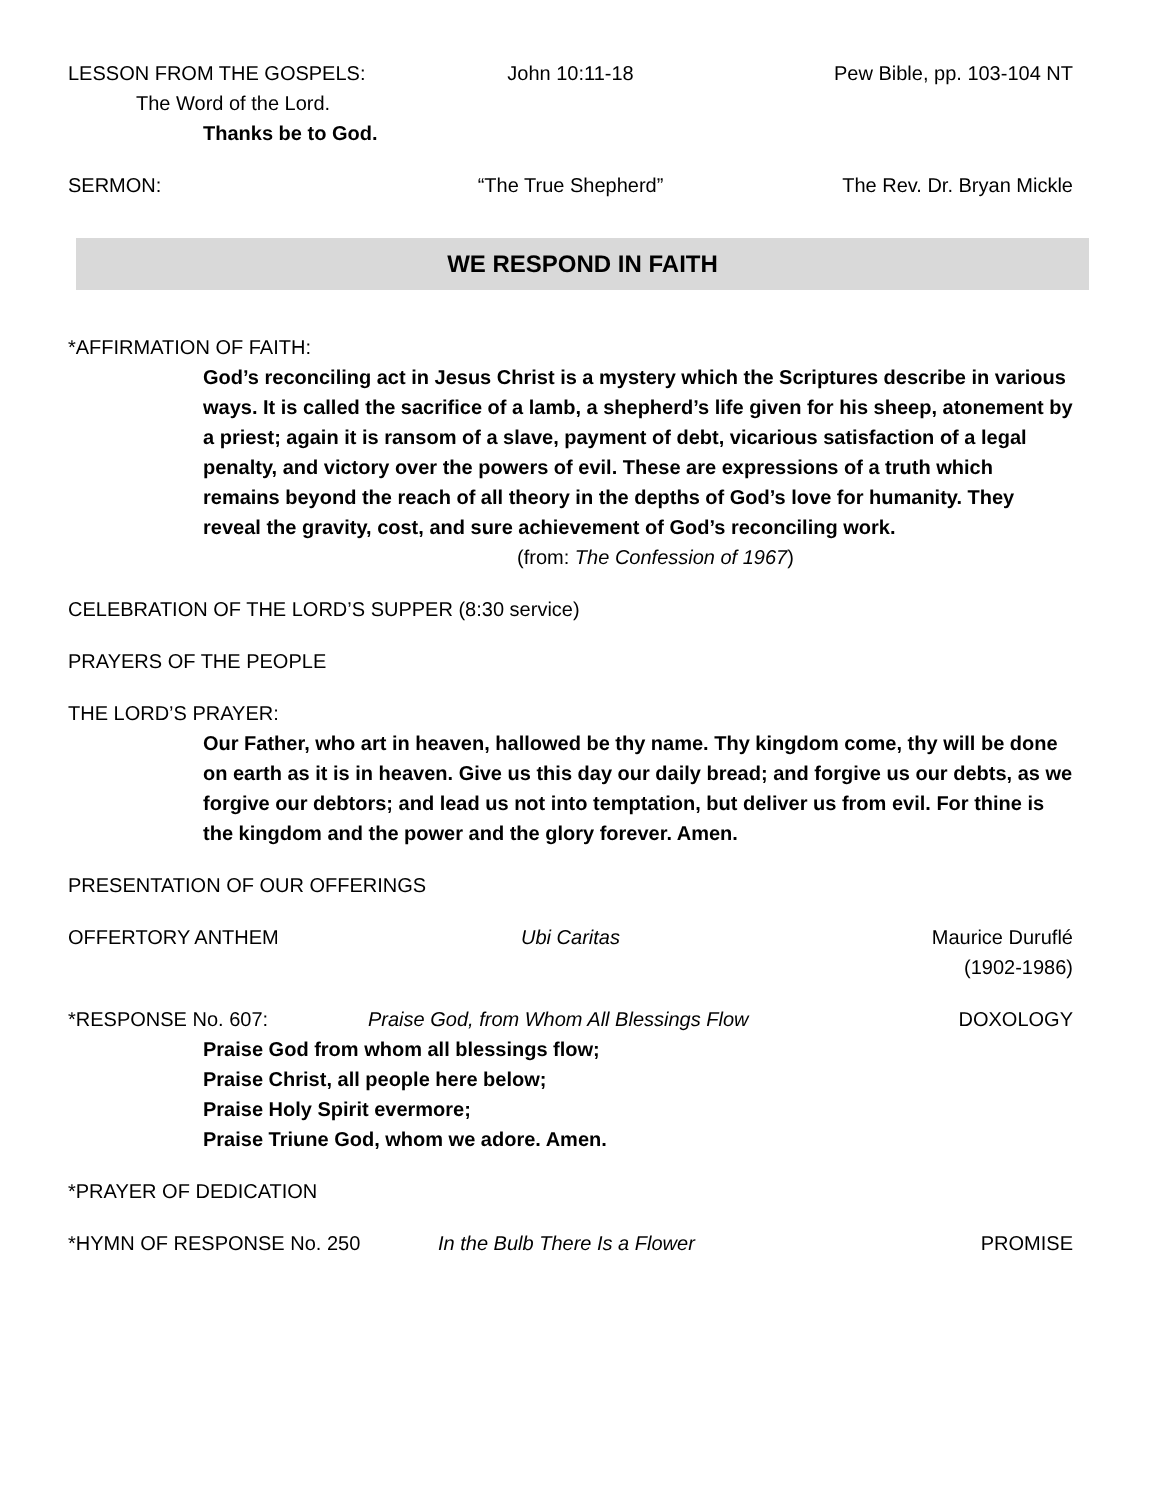LESSON FROM THE GOSPELS: John 10:11-18 Pew Bible, pp. 103-104 NT
The Word of the Lord.
Thanks be to God.
SERMON: “The True Shepherd” The Rev. Dr. Bryan Mickle
WE RESPOND IN FAITH
*AFFIRMATION OF FAITH:
God’s reconciling act in Jesus Christ is a mystery which the Scriptures describe in various ways. It is called the sacrifice of a lamb, a shepherd’s life given for his sheep, atonement by a priest; again it is ransom of a slave, payment of debt, vicarious satisfaction of a legal penalty, and victory over the powers of evil. These are expressions of a truth which remains beyond the reach of all theory in the depths of God’s love for humanity. They reveal the gravity, cost, and sure achievement of God’s reconciling work.
(from: The Confession of 1967)
CELEBRATION OF THE LORD’S SUPPER (8:30 service)
PRAYERS OF THE PEOPLE
THE LORD’S PRAYER:
Our Father, who art in heaven, hallowed be thy name. Thy kingdom come, thy will be done on earth as it is in heaven. Give us this day our daily bread; and forgive us our debts, as we forgive our debtors; and lead us not into temptation, but deliver us from evil. For thine is the kingdom and the power and the glory forever. Amen.
PRESENTATION OF OUR OFFERINGS
OFFERTORY ANTHEM Ubi Caritas Maurice Duruflé
(1902-1986)
*RESPONSE No. 607: Praise God, from Whom All Blessings Flow DOXOLOGY
Praise God from whom all blessings flow;
Praise Christ, all people here below;
Praise Holy Spirit evermore;
Praise Triune God, whom we adore. Amen.
*PRAYER OF DEDICATION
*HYMN OF RESPONSE No. 250 In the Bulb There Is a Flower PROMISE